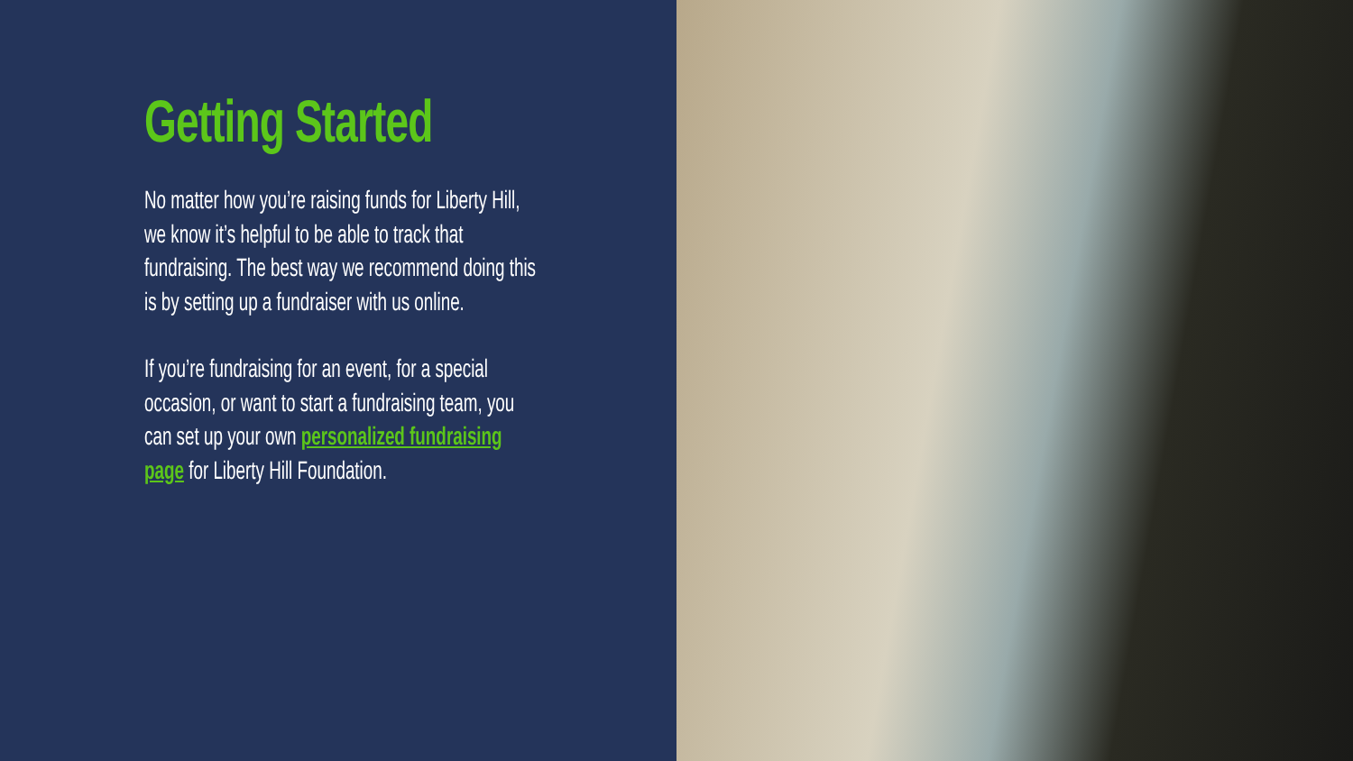Getting Started
No matter how you’re raising funds for Liberty Hill, we know it’s helpful to be able to track that fundraising. The best way we recommend doing this is by setting up a fundraiser with us online.
If you’re fundraising for an event, for a special occasion, or want to start a fundraising team, you can set up your own personalized fundraising page for Liberty Hill Foundation.